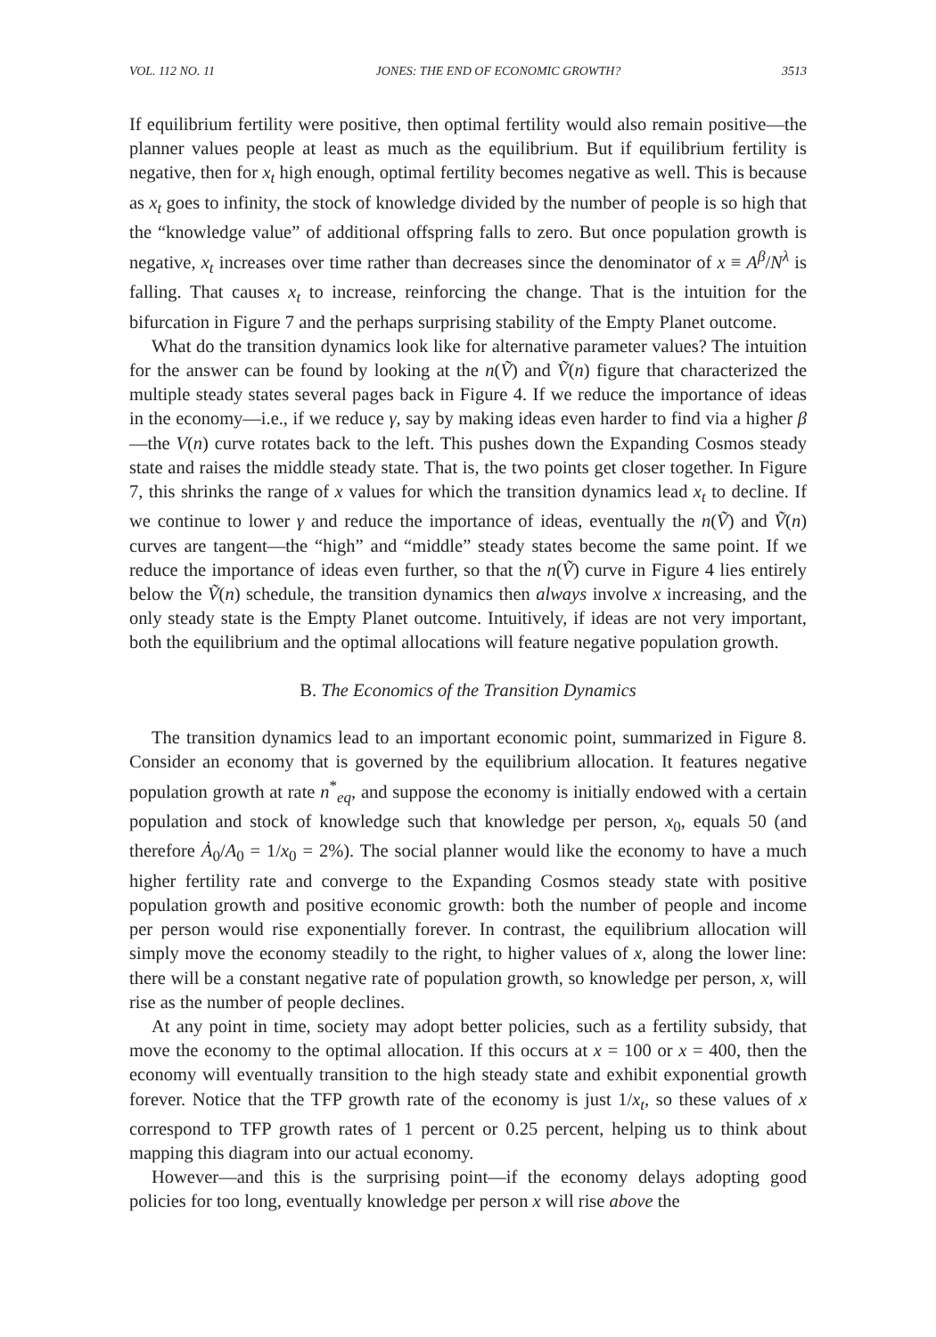VOL. 112 NO. 11 JONES: THE END OF ECONOMIC GROWTH? 3513
If equilibrium fertility were positive, then optimal fertility would also remain positive—the planner values people at least as much as the equilibrium. But if equilibrium fertility is negative, then for x<sub>t</sub> high enough, optimal fertility becomes negative as well. This is because as x<sub>t</sub> goes to infinity, the stock of knowledge divided by the number of people is so high that the “knowledge value” of additional offspring falls to zero. But once population growth is negative, x<sub>t</sub> increases over time rather than decreases since the denominator of x ≡ A<sup>β</sup>/N<sup>λ</sup> is falling. That causes x<sub>t</sub> to increase, reinforcing the change. That is the intuition for the bifurcation in Figure 7 and the perhaps surprising stability of the Empty Planet outcome.
What do the transition dynamics look like for alternative parameter values? The intuition for the answer can be found by looking at the n(Ṽ) and Ṽ(n) figure that characterized the multiple steady states several pages back in Figure 4. If we reduce the importance of ideas in the economy—i.e., if we reduce γ, say by making ideas even harder to find via a higher β—the V(n) curve rotates back to the left. This pushes down the Expanding Cosmos steady state and raises the middle steady state. That is, the two points get closer together. In Figure 7, this shrinks the range of x values for which the transition dynamics lead x<sub>t</sub> to decline. If we continue to lower γ and reduce the importance of ideas, eventually the n(Ṽ) and Ṽ(n) curves are tangent—the “high” and “middle” steady states become the same point. If we reduce the importance of ideas even further, so that the n(Ṽ) curve in Figure 4 lies entirely below the Ṽ(n) schedule, the transition dynamics then always involve x increasing, and the only steady state is the Empty Planet outcome. Intuitively, if ideas are not very important, both the equilibrium and the optimal allocations will feature negative population growth.
B. The Economics of the Transition Dynamics
The transition dynamics lead to an important economic point, summarized in Figure 8. Consider an economy that is governed by the equilibrium allocation. It features negative population growth at rate n<sup>*</sup><sub>eq</sub>, and suppose the economy is initially endowed with a certain population and stock of knowledge such that knowledge per person, x<sub>0</sub>, equals 50 (and therefore Ȧ<sub>0</sub>/A<sub>0</sub> = 1/x<sub>0</sub> = 2%). The social planner would like the economy to have a much higher fertility rate and converge to the Expanding Cosmos steady state with positive population growth and positive economic growth: both the number of people and income per person would rise exponentially forever. In contrast, the equilibrium allocation will simply move the economy steadily to the right, to higher values of x, along the lower line: there will be a constant negative rate of population growth, so knowledge per person, x, will rise as the number of people declines.
At any point in time, society may adopt better policies, such as a fertility subsidy, that move the economy to the optimal allocation. If this occurs at x = 100 or x = 400, then the economy will eventually transition to the high steady state and exhibit exponential growth forever. Notice that the TFP growth rate of the economy is just 1/x<sub>t</sub>, so these values of x correspond to TFP growth rates of 1 percent or 0.25 percent, helping us to think about mapping this diagram into our actual economy.
However—and this is the surprising point—if the economy delays adopting good policies for too long, eventually knowledge per person x will rise above the